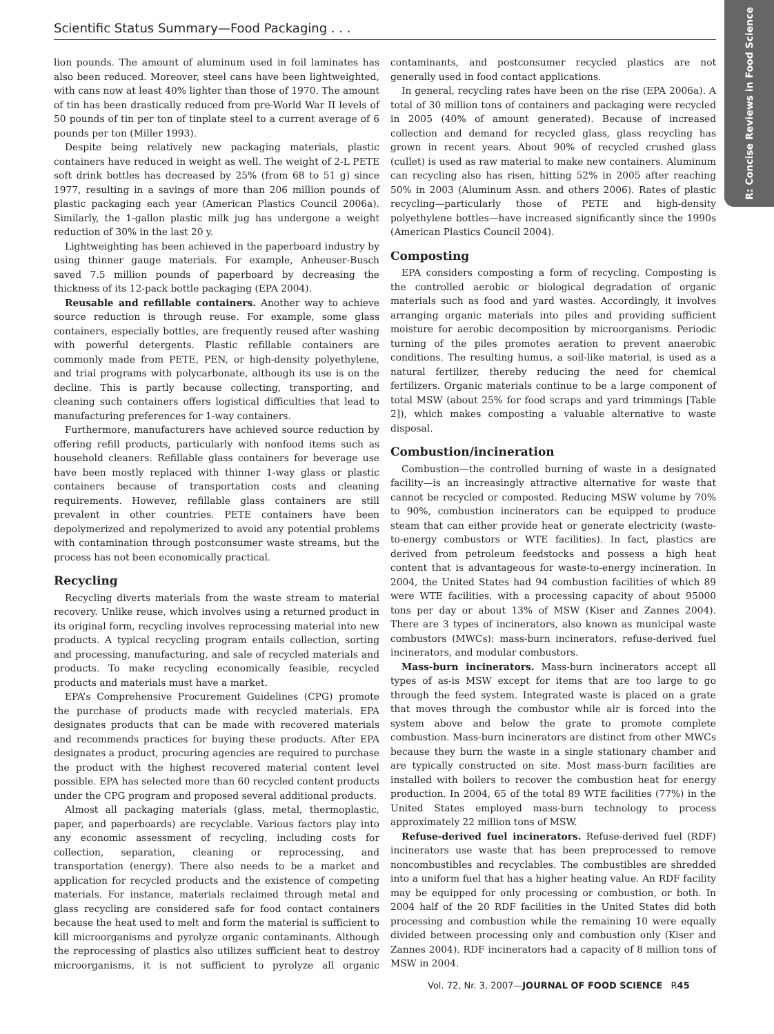Scientific Status Summary—Food Packaging . . .
R: Concise Reviews in Food Science
lion pounds. The amount of aluminum used in foil laminates has also been reduced. Moreover, steel cans have been lightweighted, with cans now at least 40% lighter than those of 1970. The amount of tin has been drastically reduced from pre-World War II levels of 50 pounds of tin per ton of tinplate steel to a current average of 6 pounds per ton (Miller 1993).
Despite being relatively new packaging materials, plastic containers have reduced in weight as well. The weight of 2-L PETE soft drink bottles has decreased by 25% (from 68 to 51 g) since 1977, resulting in a savings of more than 206 million pounds of plastic packaging each year (American Plastics Council 2006a). Similarly, the 1-gallon plastic milk jug has undergone a weight reduction of 30% in the last 20 y.
Lightweighting has been achieved in the paperboard industry by using thinner gauge materials. For example, Anheuser-Busch saved 7.5 million pounds of paperboard by decreasing the thickness of its 12-pack bottle packaging (EPA 2004).
Reusable and refillable containers. Another way to achieve source reduction is through reuse. For example, some glass containers, especially bottles, are frequently reused after washing with powerful detergents. Plastic refillable containers are commonly made from PETE, PEN, or high-density polyethylene, and trial programs with polycarbonate, although its use is on the decline. This is partly because collecting, transporting, and cleaning such containers offers logistical difficulties that lead to manufacturing preferences for 1-way containers.
Furthermore, manufacturers have achieved source reduction by offering refill products, particularly with nonfood items such as household cleaners. Refillable glass containers for beverage use have been mostly replaced with thinner 1-way glass or plastic containers because of transportation costs and cleaning requirements. However, refillable glass containers are still prevalent in other countries. PETE containers have been depolymerized and repolymerized to avoid any potential problems with contamination through postconsumer waste streams, but the process has not been economically practical.
Recycling
Recycling diverts materials from the waste stream to material recovery. Unlike reuse, which involves using a returned product in its original form, recycling involves reprocessing material into new products. A typical recycling program entails collection, sorting and processing, manufacturing, and sale of recycled materials and products. To make recycling economically feasible, recycled products and materials must have a market.
EPA’s Comprehensive Procurement Guidelines (CPG) promote the purchase of products made with recycled materials. EPA designates products that can be made with recovered materials and recommends practices for buying these products. After EPA designates a product, procuring agencies are required to purchase the product with the highest recovered material content level possible. EPA has selected more than 60 recycled content products under the CPG program and proposed several additional products.
Almost all packaging materials (glass, metal, thermoplastic, paper, and paperboards) are recyclable. Various factors play into any economic assessment of recycling, including costs for collection, separation, cleaning or reprocessing, and transportation (energy). There also needs to be a market and application for recycled products and the existence of competing materials. For instance, materials reclaimed through metal and glass recycling are considered safe for food contact containers because the heat used to melt and form the material is sufficient to kill microorganisms and pyrolyze organic contaminants. Although the reprocessing of plastics also utilizes sufficient heat to destroy microorganisms, it is not sufficient to pyrolyze all organic contaminants, and postconsumer recycled plastics are not generally used in food contact applications.
In general, recycling rates have been on the rise (EPA 2006a). A total of 30 million tons of containers and packaging were recycled in 2005 (40% of amount generated). Because of increased collection and demand for recycled glass, glass recycling has grown in recent years. About 90% of recycled crushed glass (cullet) is used as raw material to make new containers. Aluminum can recycling also has risen, hitting 52% in 2005 after reaching 50% in 2003 (Aluminum Assn. and others 2006). Rates of plastic recycling—particularly those of PETE and high-density polyethylene bottles—have increased significantly since the 1990s (American Plastics Council 2004).
Composting
EPA considers composting a form of recycling. Composting is the controlled aerobic or biological degradation of organic materials such as food and yard wastes. Accordingly, it involves arranging organic materials into piles and providing sufficient moisture for aerobic decomposition by microorganisms. Periodic turning of the piles promotes aeration to prevent anaerobic conditions. The resulting humus, a soil-like material, is used as a natural fertilizer, thereby reducing the need for chemical fertilizers. Organic materials continue to be a large component of total MSW (about 25% for food scraps and yard trimmings [Table 2]), which makes composting a valuable alternative to waste disposal.
Combustion/incineration
Combustion—the controlled burning of waste in a designated facility—is an increasingly attractive alternative for waste that cannot be recycled or composted. Reducing MSW volume by 70% to 90%, combustion incinerators can be equipped to produce steam that can either provide heat or generate electricity (waste-to-energy combustors or WTE facilities). In fact, plastics are derived from petroleum feedstocks and possess a high heat content that is advantageous for waste-to-energy incineration. In 2004, the United States had 94 combustion facilities of which 89 were WTE facilities, with a processing capacity of about 95000 tons per day or about 13% of MSW (Kiser and Zannes 2004). There are 3 types of incinerators, also known as municipal waste combustors (MWCs): mass-burn incinerators, refuse-derived fuel incinerators, and modular combustors.
Mass-burn incinerators. Mass-burn incinerators accept all types of as-is MSW except for items that are too large to go through the feed system. Integrated waste is placed on a grate that moves through the combustor while air is forced into the system above and below the grate to promote complete combustion. Mass-burn incinerators are distinct from other MWCs because they burn the waste in a single stationary chamber and are typically constructed on site. Most mass-burn facilities are installed with boilers to recover the combustion heat for energy production. In 2004, 65 of the total 89 WTE facilities (77%) in the United States employed mass-burn technology to process approximately 22 million tons of MSW.
Refuse-derived fuel incinerators. Refuse-derived fuel (RDF) incinerators use waste that has been preprocessed to remove noncombustibles and recyclables. The combustibles are shredded into a uniform fuel that has a higher heating value. An RDF facility may be equipped for only processing or combustion, or both. In 2004 half of the 20 RDF facilities in the United States did both processing and combustion while the remaining 10 were equally divided between processing only and combustion only (Kiser and Zannes 2004). RDF incinerators had a capacity of 8 million tons of MSW in 2004.
Vol. 72, Nr. 3, 2007—JOURNAL OF FOOD SCIENCE R45